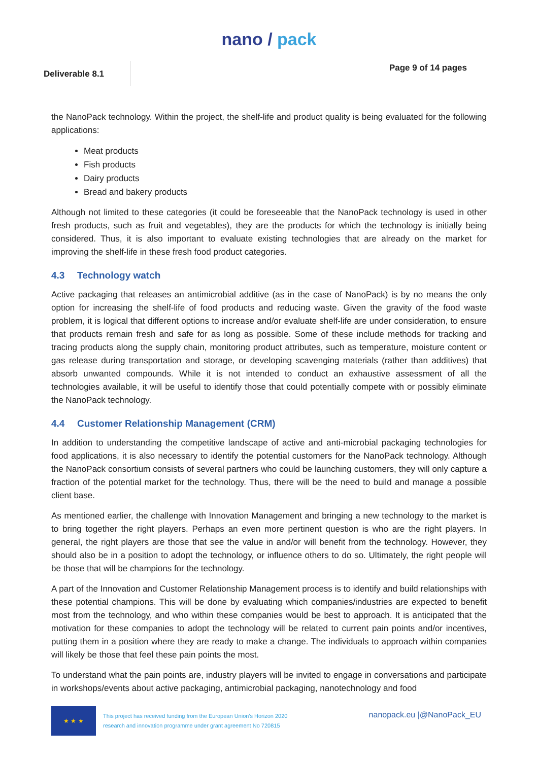nano / pack
Deliverable 8.1
Page 9 of 14 pages
the NanoPack technology. Within the project, the shelf-life and product quality is being evaluated for the following applications:
Meat products
Fish products
Dairy products
Bread and bakery products
Although not limited to these categories (it could be foreseeable that the NanoPack technology is used in other fresh products, such as fruit and vegetables), they are the products for which the technology is initially being considered. Thus, it is also important to evaluate existing technologies that are already on the market for improving the shelf-life in these fresh food product categories.
4.3 Technology watch
Active packaging that releases an antimicrobial additive (as in the case of NanoPack) is by no means the only option for increasing the shelf-life of food products and reducing waste. Given the gravity of the food waste problem, it is logical that different options to increase and/or evaluate shelf-life are under consideration, to ensure that products remain fresh and safe for as long as possible. Some of these include methods for tracking and tracing products along the supply chain, monitoring product attributes, such as temperature, moisture content or gas release during transportation and storage, or developing scavenging materials (rather than additives) that absorb unwanted compounds. While it is not intended to conduct an exhaustive assessment of all the technologies available, it will be useful to identify those that could potentially compete with or possibly eliminate the NanoPack technology.
4.4 Customer Relationship Management (CRM)
In addition to understanding the competitive landscape of active and anti-microbial packaging technologies for food applications, it is also necessary to identify the potential customers for the NanoPack technology. Although the NanoPack consortium consists of several partners who could be launching customers, they will only capture a fraction of the potential market for the technology. Thus, there will be the need to build and manage a possible client base.
As mentioned earlier, the challenge with Innovation Management and bringing a new technology to the market is to bring together the right players. Perhaps an even more pertinent question is who are the right players. In general, the right players are those that see the value in and/or will benefit from the technology. However, they should also be in a position to adopt the technology, or influence others to do so. Ultimately, the right people will be those that will be champions for the technology.
A part of the Innovation and Customer Relationship Management process is to identify and build relationships with these potential champions. This will be done by evaluating which companies/industries are expected to benefit most from the technology, and who within these companies would be best to approach. It is anticipated that the motivation for these companies to adopt the technology will be related to current pain points and/or incentives, putting them in a position where they are ready to make a change. The individuals to approach within companies will likely be those that feel these pain points the most.
To understand what the pain points are, industry players will be invited to engage in conversations and participate in workshops/events about active packaging, antimicrobial packaging, nanotechnology and food
★ ★ ★
This project has received funding from the European Union's Horizon 2020
research and innovation programme under grant agreement No 720815
nanopack.eu |@NanoPack_EU